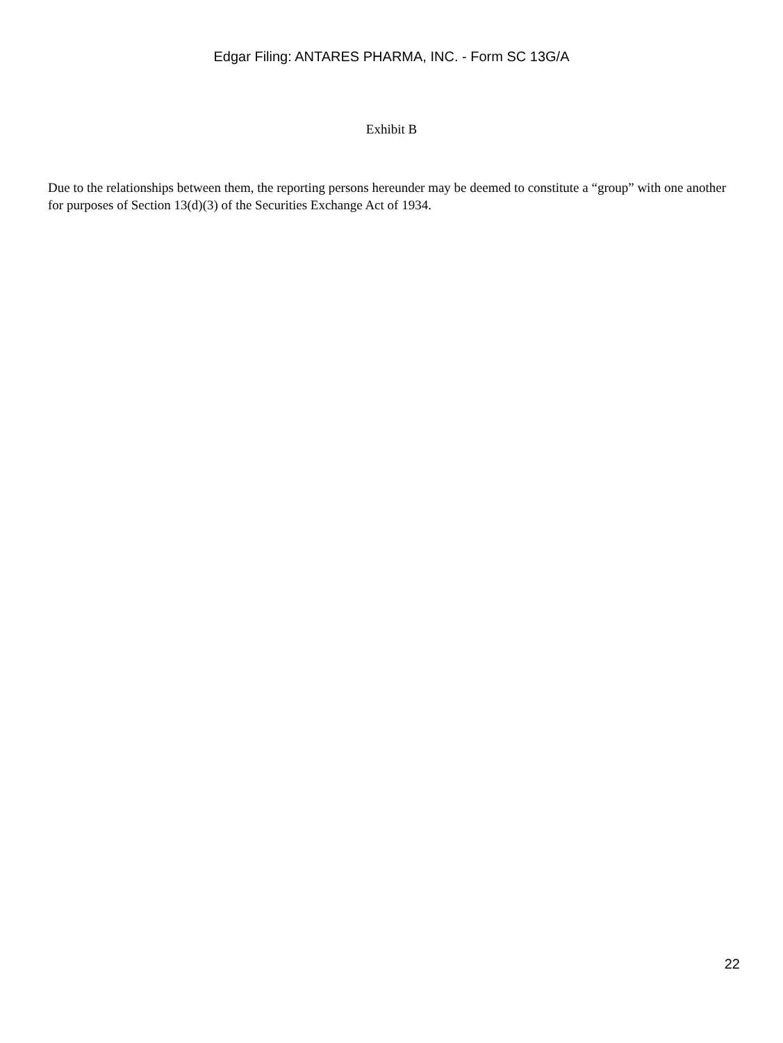Edgar Filing: ANTARES PHARMA, INC. - Form SC 13G/A
Exhibit B
Due to the relationships between them, the reporting persons hereunder may be deemed to constitute a “group” with one another for purposes of Section 13(d)(3) of the Securities Exchange Act of 1934.
22